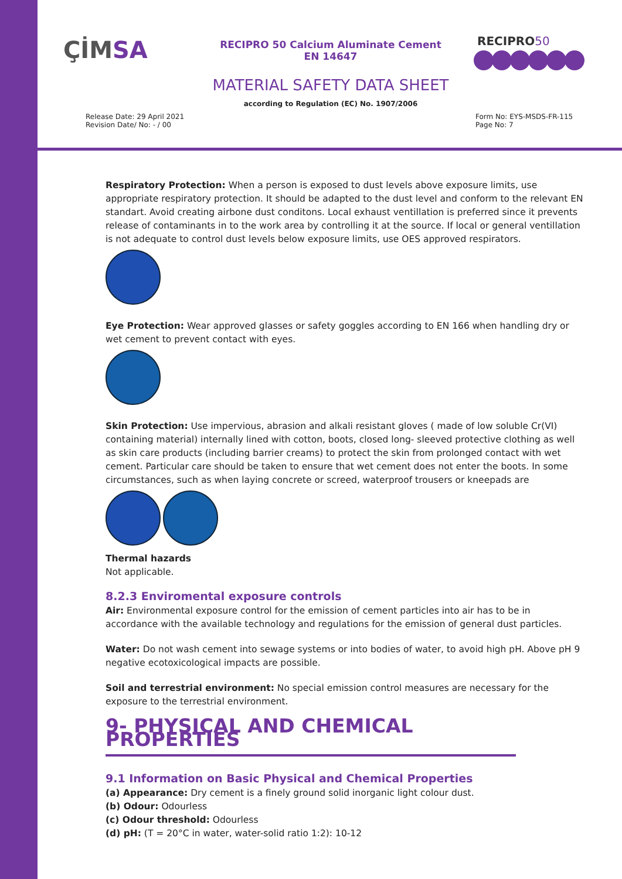ÇİMSA
RECIPRO 50 Calcium Aluminate Cement
EN 14647
RECIPRO50
MATERIAL SAFETY DATA SHEET
according to Regulation (EC) No. 1907/2006
Release Date: 29 April 2021
Revision Date/ No: - / 00
Form No: EYS-MSDS-FR-115
Page No: 7
Respiratory Protection: When a person is exposed to dust levels above exposure limits, use appropriate respiratory protection. It should be adapted to the dust level and conform to the relevant EN standart. Avoid creating airbone dust conditons. Local exhaust ventillation is preferred since it prevents release of contaminants in to the work area by controlling it at the source. If local or general ventillation is not adequate to control dust levels below exposure limits, use OES approved respirators.
Eye Protection: Wear approved glasses or safety goggles according to EN 166 when handling dry or wet cement to prevent contact with eyes.
Skin Protection: Use impervious, abrasion and alkali resistant gloves ( made of low soluble Cr(VI) containing material) internally lined with cotton, boots, closed long- sleeved protective clothing as well as skin care products (including barrier creams) to protect the skin from prolonged contact with wet cement. Particular care should be taken to ensure that wet cement does not enter the boots. In some circumstances, such as when laying concrete or screed, waterproof trousers or kneepads are
Thermal hazards
Not applicable.
8.2.3 Enviromental exposure controls
Air: Environmental exposure control for the emission of cement particles into air has to be in accordance with the available technology and regulations for the emission of general dust particles.
Water: Do not wash cement into sewage systems or into bodies of water, to avoid high pH. Above pH 9 negative ecotoxicological impacts are possible.
Soil and terrestrial environment: No special emission control measures are necessary for the exposure to the terrestrial environment.
9- PHYSICAL AND CHEMICAL PROPERTIES
9.1 Information on Basic Physical and Chemical Properties
(a) Appearance: Dry cement is a finely ground solid inorganic light colour dust.
(b) Odour: Odourless
(c) Odour threshold: Odourless
(d) pH: (T = 20°C in water, water-solid ratio 1:2): 10-12